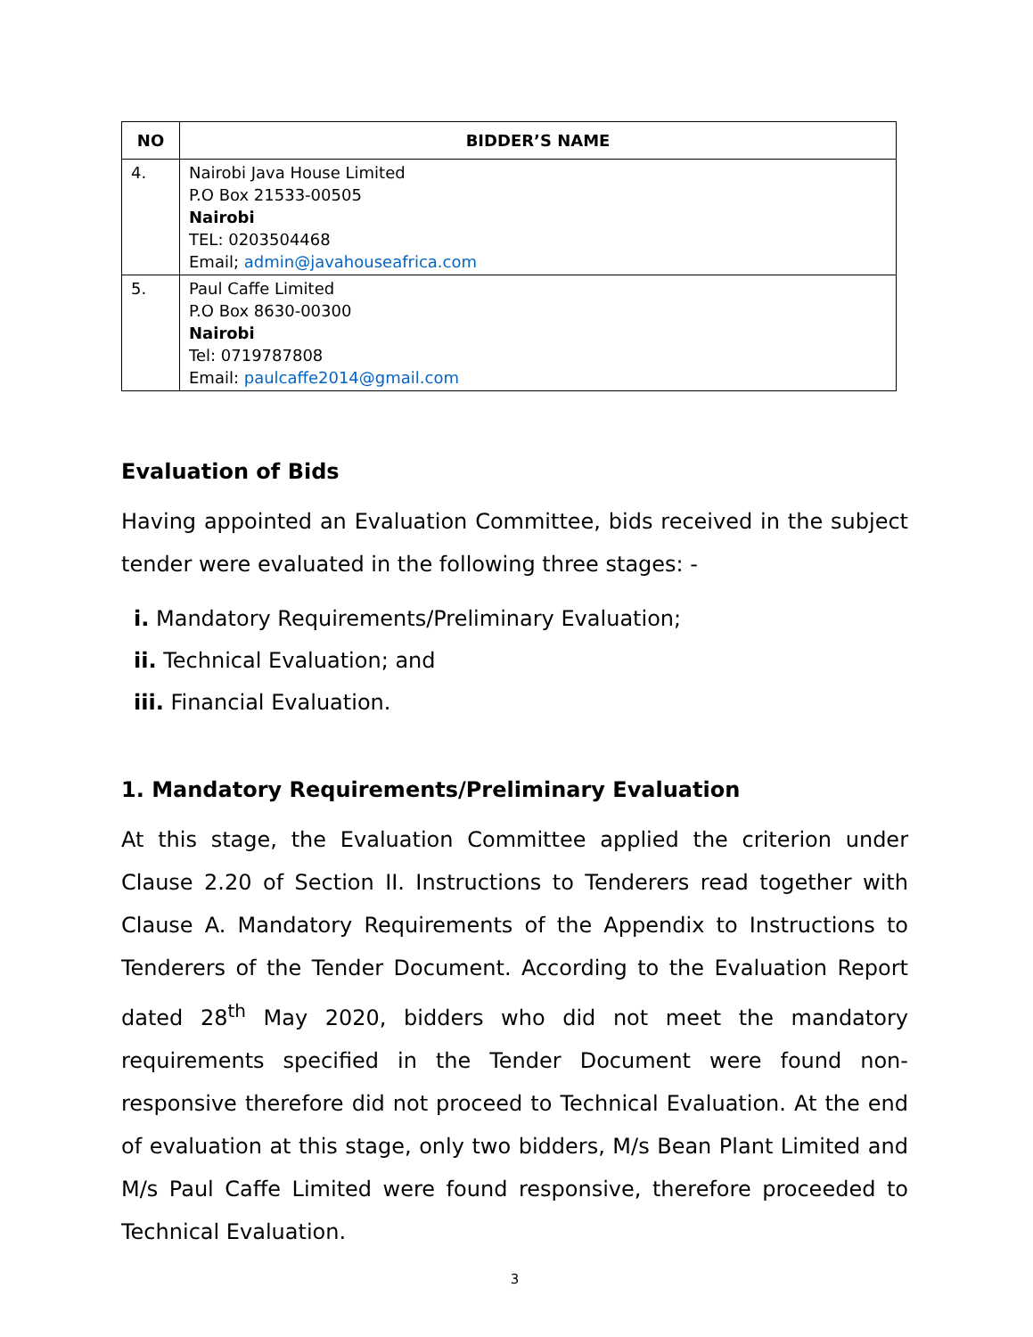| NO | BIDDER’S NAME |
| --- | --- |
| 4. | Nairobi Java House Limited P.O Box 21533-00505 Nairobi TEL: 0203504468 Email; admin@javahouseafrica.com |
| 5. | Paul Caffe Limited P.O Box 8630-00300 Nairobi Tel: 0719787808 Email: paulcaffe2014@gmail.com |
Evaluation of Bids
Having appointed an Evaluation Committee, bids received in the subject tender were evaluated in the following three stages: -
i. Mandatory Requirements/Preliminary Evaluation;
ii. Technical Evaluation; and
iii. Financial Evaluation.
1. Mandatory Requirements/Preliminary Evaluation
At this stage, the Evaluation Committee applied the criterion under Clause 2.20 of Section II. Instructions to Tenderers read together with Clause A. Mandatory Requirements of the Appendix to Instructions to Tenderers of the Tender Document. According to the Evaluation Report dated 28<sup>th</sup> May 2020, bidders who did not meet the mandatory requirements specified in the Tender Document were found non-responsive therefore did not proceed to Technical Evaluation. At the end of evaluation at this stage, only two bidders, M/s Bean Plant Limited and M/s Paul Caffe Limited were found responsive, therefore proceeded to Technical Evaluation.
3